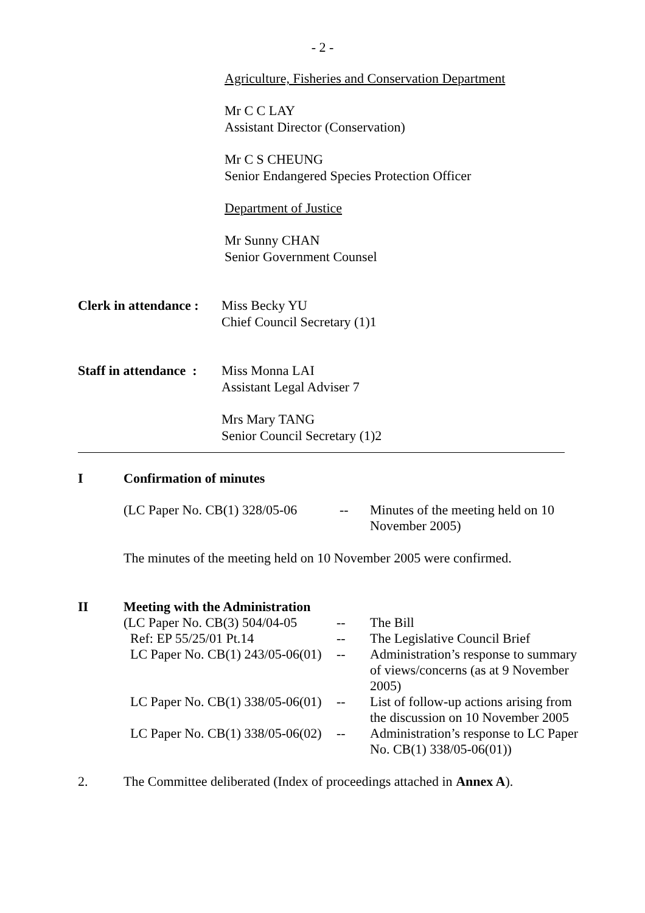- 2 -
Agriculture, Fisheries and Conservation Department
Mr C C LAY
Assistant Director (Conservation)
Mr C S CHEUNG
Senior Endangered Species Protection Officer
Department of Justice
Mr Sunny CHAN
Senior Government Counsel
Clerk in attendance :
Miss Becky YU
Chief Council Secretary (1)1
Staff in attendance :
Miss Monna LAI
Assistant Legal Adviser 7
Mrs Mary TANG
Senior Council Secretary (1)2
I Confirmation of minutes
| (LC Paper No. CB(1) 328/05-06 | -- | Minutes of the meeting held on 10 November 2005) |
The minutes of the meeting held on 10 November 2005 were confirmed.
II Meeting with the Administration
| (LC Paper No. CB(3) 504/04-05 | -- | The Bill |
| Ref: EP 55/25/01 Pt.14 | -- | The Legislative Council Brief |
| LC Paper No. CB(1) 243/05-06(01) | -- | Administration’s response to summary of views/concerns (as at 9 November 2005) |
| LC Paper No. CB(1) 338/05-06(01) | -- | List of follow-up actions arising from the discussion on 10 November 2005 |
| LC Paper No. CB(1) 338/05-06(02) | -- | Administration’s response to LC Paper No. CB(1) 338/05-06(01)) |
2. The Committee deliberated (Index of proceedings attached in Annex A).